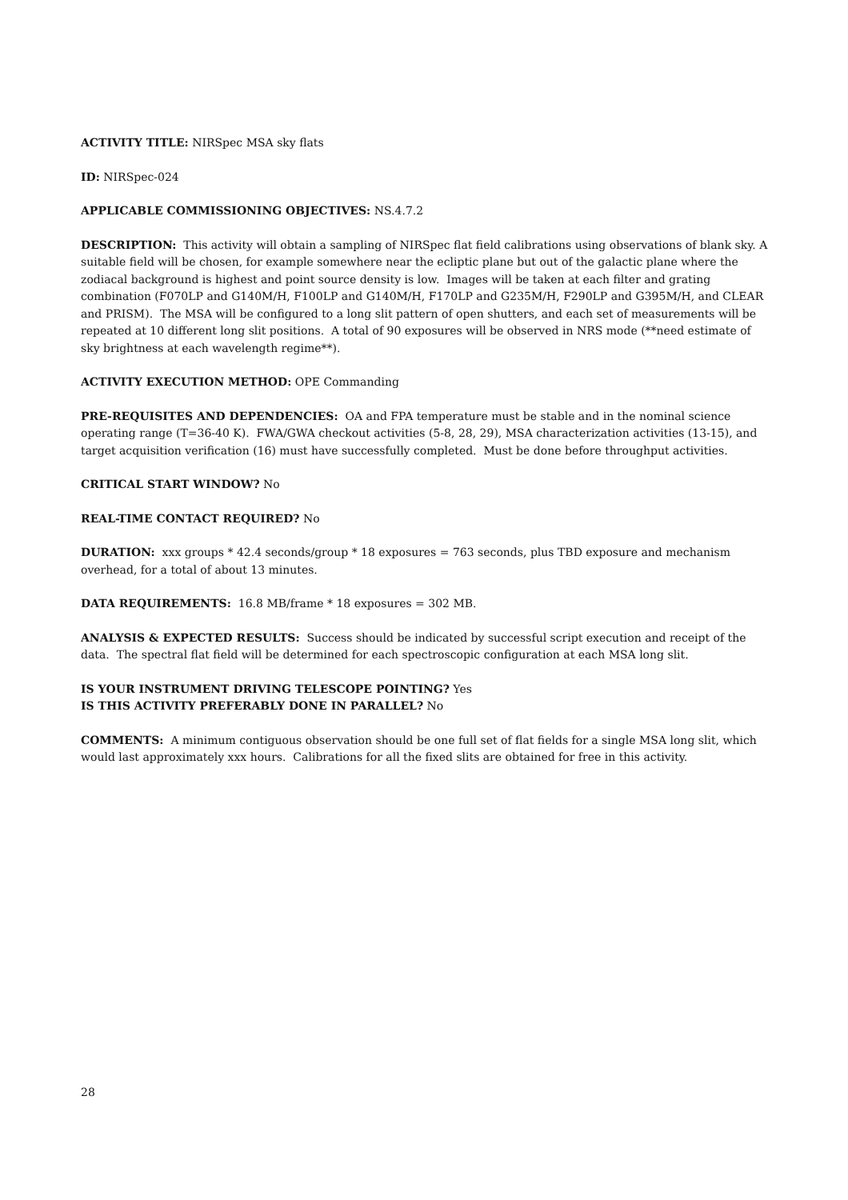ACTIVITY TITLE: NIRSpec MSA sky flats
ID: NIRSpec-024
APPLICABLE COMMISSIONING OBJECTIVES: NS.4.7.2
DESCRIPTION: This activity will obtain a sampling of NIRSpec flat field calibrations using observations of blank sky. A suitable field will be chosen, for example somewhere near the ecliptic plane but out of the galactic plane where the zodiacal background is highest and point source density is low. Images will be taken at each filter and grating combination (F070LP and G140M/H, F100LP and G140M/H, F170LP and G235M/H, F290LP and G395M/H, and CLEAR and PRISM). The MSA will be configured to a long slit pattern of open shutters, and each set of measurements will be repeated at 10 different long slit positions. A total of 90 exposures will be observed in NRS mode (**need estimate of sky brightness at each wavelength regime**).
ACTIVITY EXECUTION METHOD: OPE Commanding
PRE-REQUISITES AND DEPENDENCIES: OA and FPA temperature must be stable and in the nominal science operating range (T=36-40 K). FWA/GWA checkout activities (5-8, 28, 29), MSA characterization activities (13-15), and target acquisition verification (16) must have successfully completed. Must be done before throughput activities.
CRITICAL START WINDOW? No
REAL-TIME CONTACT REQUIRED? No
DURATION: xxx groups * 42.4 seconds/group * 18 exposures = 763 seconds, plus TBD exposure and mechanism overhead, for a total of about 13 minutes.
DATA REQUIREMENTS: 16.8 MB/frame * 18 exposures = 302 MB.
ANALYSIS & EXPECTED RESULTS: Success should be indicated by successful script execution and receipt of the data. The spectral flat field will be determined for each spectroscopic configuration at each MSA long slit.
IS YOUR INSTRUMENT DRIVING TELESCOPE POINTING? Yes
IS THIS ACTIVITY PREFERABLY DONE IN PARALLEL? No
COMMENTS: A minimum contiguous observation should be one full set of flat fields for a single MSA long slit, which would last approximately xxx hours. Calibrations for all the fixed slits are obtained for free in this activity.
28